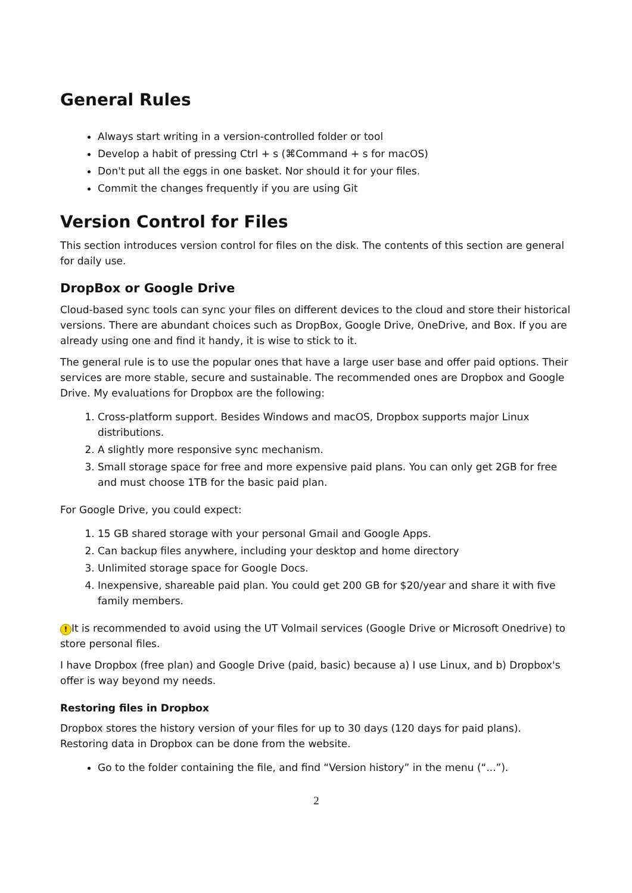General Rules
Always start writing in a version-controlled folder or tool
Develop a habit of pressing Ctrl + s (⌘Command + s for macOS)
Don't put all the eggs in one basket. Nor should it for your files.
Commit the changes frequently if you are using Git
Version Control for Files
This section introduces version control for files on the disk. The contents of this section are general for daily use.
DropBox or Google Drive
Cloud-based sync tools can sync your files on different devices to the cloud and store their historical versions. There are abundant choices such as DropBox, Google Drive, OneDrive, and Box. If you are already using one and find it handy, it is wise to stick to it.
The general rule is to use the popular ones that have a large user base and offer paid options. Their services are more stable, secure and sustainable. The recommended ones are Dropbox and Google Drive. My evaluations for Dropbox are the following:
1. Cross-platform support. Besides Windows and macOS, Dropbox supports major Linux distributions.
2. A slightly more responsive sync mechanism.
3. Small storage space for free and more expensive paid plans. You can only get 2GB for free and must choose 1TB for the basic paid plan.
For Google Drive, you could expect:
1. 15 GB shared storage with your personal Gmail and Google Apps.
2. Can backup files anywhere, including your desktop and home directory
3. Unlimited storage space for Google Docs.
4. Inexpensive, shareable paid plan. You could get 200 GB for $20/year and share it with five family members.
! It is recommended to avoid using the UT Volmail services (Google Drive or Microsoft Onedrive) to store personal files.
I have Dropbox (free plan) and Google Drive (paid, basic) because a) I use Linux, and b) Dropbox's offer is way beyond my needs.
Restoring files in Dropbox
Dropbox stores the history version of your files for up to 30 days (120 days for paid plans). Restoring data in Dropbox can be done from the website.
Go to the folder containing the file, and find “Version history” in the menu (“...”).
2